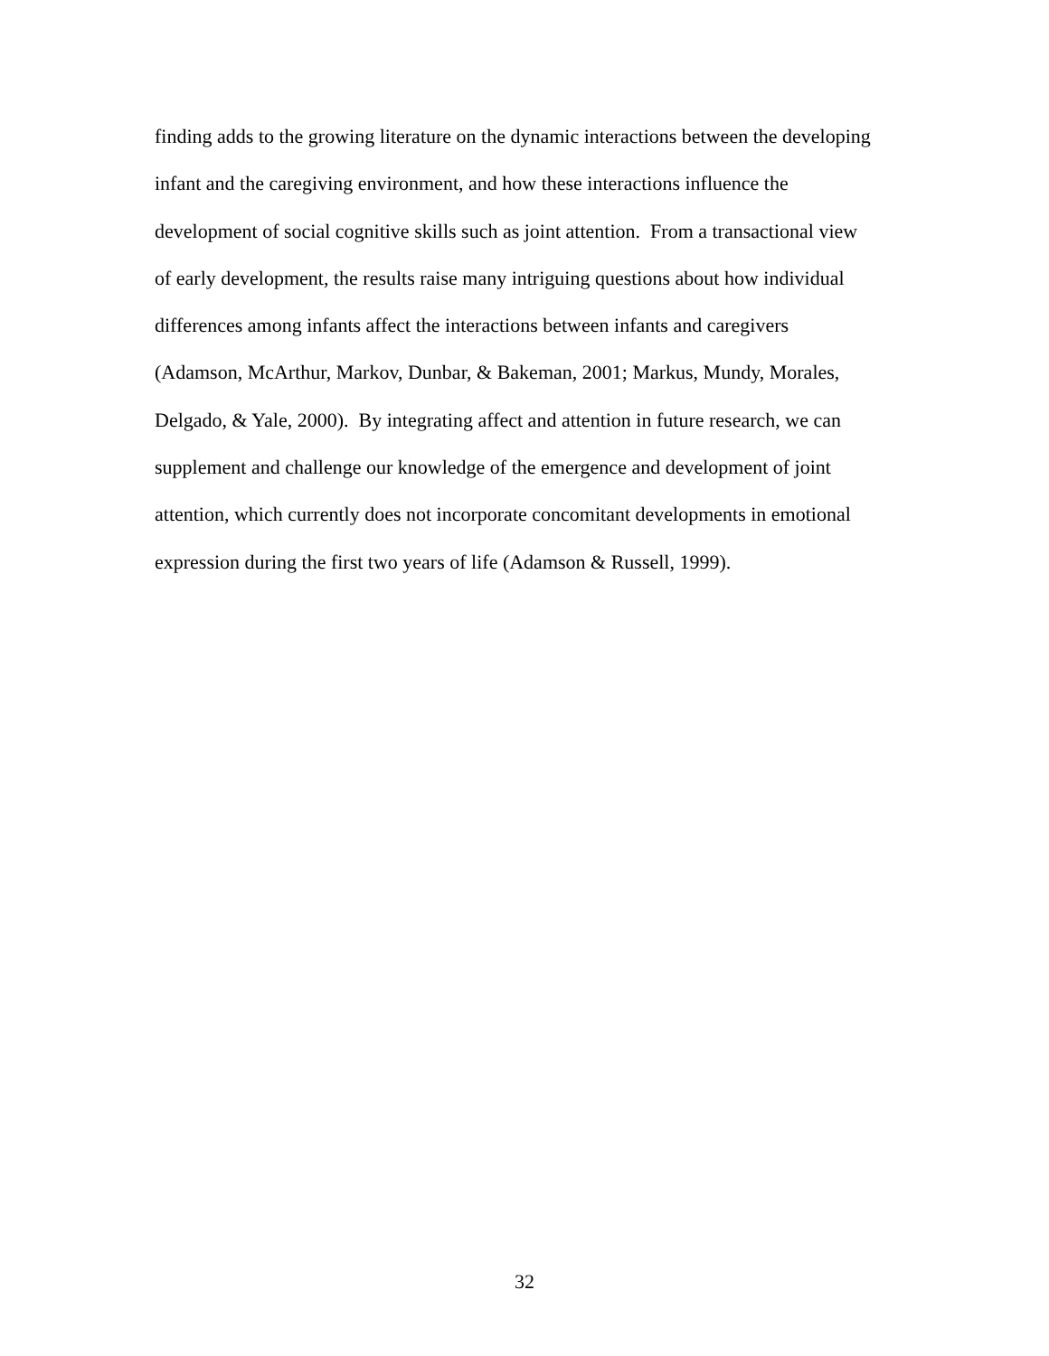finding adds to the growing literature on the dynamic interactions between the developing
infant and the caregiving environment, and how these interactions influence the
development of social cognitive skills such as joint attention. From a transactional view
of early development, the results raise many intriguing questions about how individual
differences among infants affect the interactions between infants and caregivers
(Adamson, McArthur, Markov, Dunbar, & Bakeman, 2001; Markus, Mundy, Morales,
Delgado, & Yale, 2000). By integrating affect and attention in future research, we can
supplement and challenge our knowledge of the emergence and development of joint
attention, which currently does not incorporate concomitant developments in emotional
expression during the first two years of life (Adamson & Russell, 1999).
32